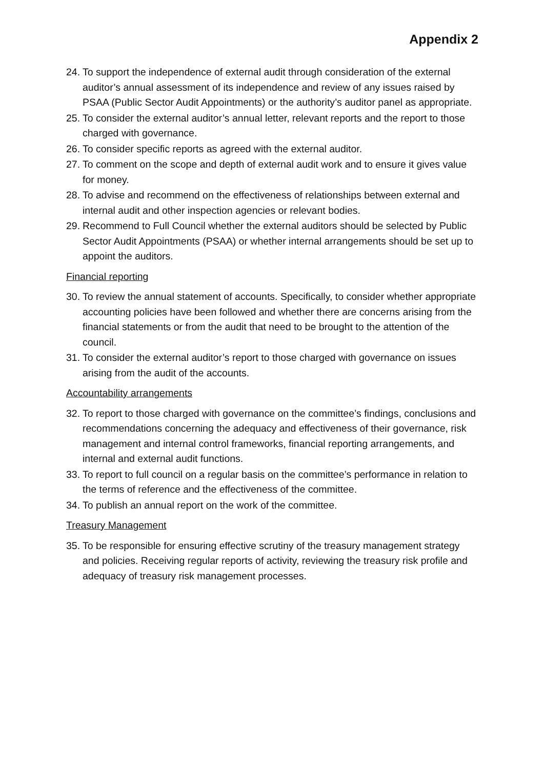Appendix 2
24. To support the independence of external audit through consideration of the external auditor’s annual assessment of its independence and review of any issues raised by PSAA (Public Sector Audit Appointments) or the authority’s auditor panel as appropriate.
25. To consider the external auditor’s annual letter, relevant reports and the report to those charged with governance.
26. To consider specific reports as agreed with the external auditor.
27. To comment on the scope and depth of external audit work and to ensure it gives value for money.
28. To advise and recommend on the effectiveness of relationships between external and internal audit and other inspection agencies or relevant bodies.
29. Recommend to Full Council whether the external auditors should be selected by Public Sector Audit Appointments (PSAA) or whether internal arrangements should be set up to appoint the auditors.
Financial reporting
30. To review the annual statement of accounts. Specifically, to consider whether appropriate accounting policies have been followed and whether there are concerns arising from the financial statements or from the audit that need to be brought to the attention of the council.
31. To consider the external auditor’s report to those charged with governance on issues arising from the audit of the accounts.
Accountability arrangements
32. To report to those charged with governance on the committee’s findings, conclusions and recommendations concerning the adequacy and effectiveness of their governance, risk management and internal control frameworks, financial reporting arrangements, and internal and external audit functions.
33. To report to full council on a regular basis on the committee’s performance in relation to the terms of reference and the effectiveness of the committee.
34. To publish an annual report on the work of the committee.
Treasury Management
35. To be responsible for ensuring effective scrutiny of the treasury management strategy and policies. Receiving regular reports of activity, reviewing the treasury risk profile and adequacy of treasury risk management processes.